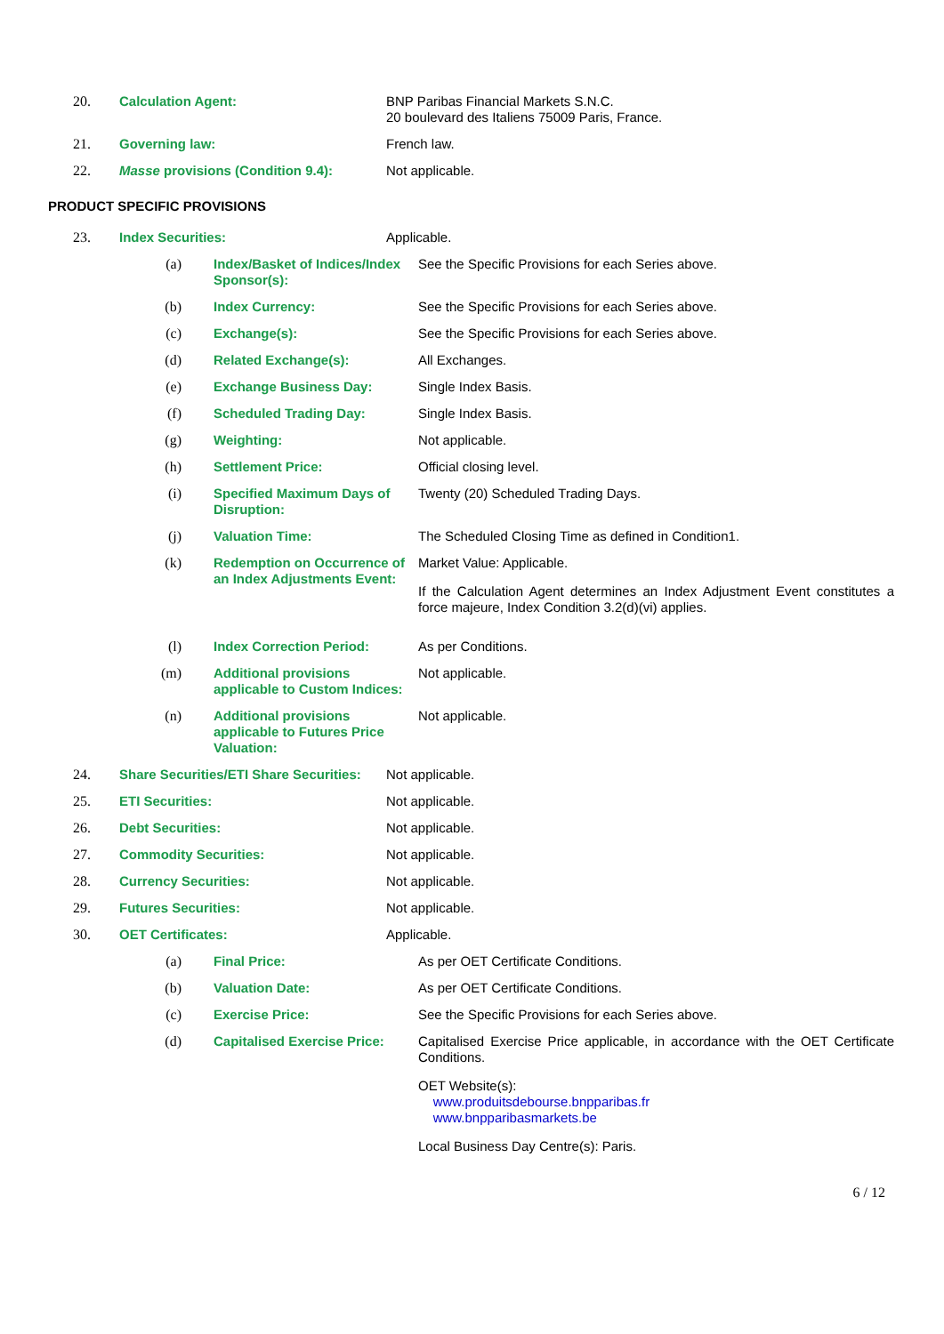20.
Calculation Agent: BNP Paribas Financial Markets S.N.C.
20 boulevard des Italiens 75009 Paris, France.
21.
Governing law: French law.
22.
Masse provisions (Condition 9.4): Not applicable.
PRODUCT SPECIFIC PROVISIONS
23.
Index Securities: Applicable.
(a)
Index/Basket of Indices/Index Sponsor(s):
See the Specific Provisions for each Series above.
(b)
Index Currency: See the Specific Provisions for each Series above.
(c)
Exchange(s): See the Specific Provisions for each Series above.
(d)
Related Exchange(s): All Exchanges.
(e)
Exchange Business Day: Single Index Basis.
(f)
Scheduled Trading Day: Single Index Basis.
(g)
Weighting: Not applicable.
(h)
Settlement Price: Official closing level.
(i)
Specified Maximum Days of Disruption:
Twenty (20) Scheduled Trading Days.
(j)
Valuation Time: The Scheduled Closing Time as defined in Condition1.
(k)
Redemption on Occurrence of an Index Adjustments Event:
Market Value: Applicable.
If the Calculation Agent determines an Index Adjustment Event constitutes a force majeure, Index Condition 3.2(d)(vi) applies.
(l)
Index Correction Period: As per Conditions.
(m)
Additional provisions applicable to Custom Indices:
Not applicable.
(n)
Additional provisions applicable to Futures Price Valuation:
Not applicable.
24.
Share Securities/ETI Share Securities:
Not applicable.
25.
ETI Securities: Not applicable.
26.
Debt Securities: Not applicable.
27.
Commodity Securities: Not applicable.
28.
Currency Securities: Not applicable.
29.
Futures Securities: Not applicable.
30.
OET Certificates: Applicable.
(a)
Final Price: As per OET Certificate Conditions.
(b)
Valuation Date: As per OET Certificate Conditions.
(c)
Exercise Price: See the Specific Provisions for each Series above.
(d)
Capitalised Exercise Price:
Capitalised Exercise Price applicable, in accordance with the OET Certificate Conditions.
OET Website(s):
www.produitsdebourse.bnpparibas.fr
www.bnpparibasmarkets.be
Local Business Day Centre(s): Paris.
6 / 12